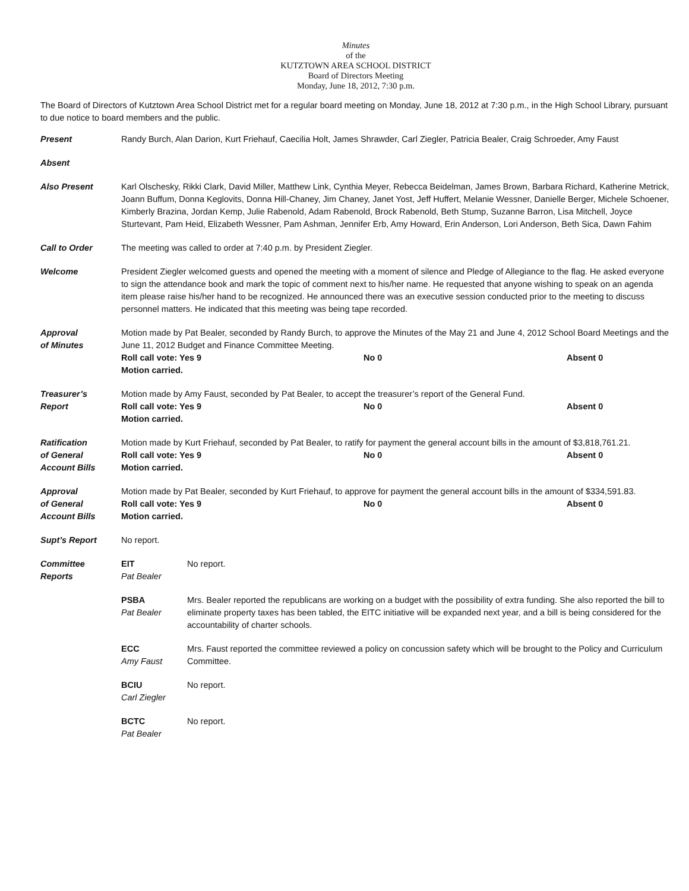Minutes
of the
KUTZTOWN AREA SCHOOL DISTRICT
Board of Directors Meeting
Monday, June 18, 2012, 7:30 p.m.
The Board of Directors of Kutztown Area School District met for a regular board meeting on Monday, June 18, 2012 at 7:30 p.m., in the High School Library, pursuant to due notice to board members and the public.
Present Randy Burch, Alan Darion, Kurt Friehauf, Caecilia Holt, James Shrawder, Carl Ziegler, Patricia Bealer, Craig Schroeder, Amy Faust
Absent
Also Present Karl Olschesky, Rikki Clark, David Miller, Matthew Link, Cynthia Meyer, Rebecca Beidelman, James Brown, Barbara Richard, Katherine Metrick, Joann Buffum, Donna Keglovits, Donna Hill-Chaney, Jim Chaney, Janet Yost, Jeff Huffert, Melanie Wessner, Danielle Berger, Michele Schoener, Kimberly Brazina, Jordan Kemp, Julie Rabenold, Adam Rabenold, Brock Rabenold, Beth Stump, Suzanne Barron, Lisa Mitchell, Joyce Sturtevant, Pam Heid, Elizabeth Wessner, Pam Ashman, Jennifer Erb, Amy Howard, Erin Anderson, Lori Anderson, Beth Sica, Dawn Fahim
Call to Order The meeting was called to order at 7:40 p.m. by President Ziegler.
Welcome President Ziegler welcomed guests and opened the meeting with a moment of silence and Pledge of Allegiance to the flag. He asked everyone to sign the attendance book and mark the topic of comment next to his/her name. He requested that anyone wishing to speak on an agenda item please raise his/her hand to be recognized. He announced there was an executive session conducted prior to the meeting to discuss personnel matters. He indicated that this meeting was being tape recorded.
Approval
of Minutes
Motion made by Pat Bealer, seconded by Randy Burch, to approve the Minutes of the May 21 and June 4, 2012 School Board Meetings and the June 11, 2012 Budget and Finance Committee Meeting.
Roll call vote: Yes 9 No 0 Absent 0
Motion carried.
Treasurer’s
Report
Motion made by Amy Faust, seconded by Pat Bealer, to accept the treasurer’s report of the General Fund.
Roll call vote: Yes 9 No 0 Absent 0
Motion carried.
Ratification
of General
Account Bills
Motion made by Kurt Friehauf, seconded by Pat Bealer, to ratify for payment the general account bills in the amount of $3,818,761.21.
Roll call vote: Yes 9 No 0 Absent 0
Motion carried.
Approval
of General
Account Bills
Motion made by Pat Bealer, seconded by Kurt Friehauf, to approve for payment the general account bills in the amount of $334,591.83.
Roll call vote: Yes 9 No 0 Absent 0
Motion carried.
Supt’s Report No report.
Committee
Reports
EIT
Pat Bealer
No report.
PSBA
Pat Bealer
Mrs. Bealer reported the republicans are working on a budget with the possibility of extra funding. She also reported the bill to eliminate property taxes has been tabled, the EITC initiative will be expanded next year, and a bill is being considered for the accountability of charter schools.
ECC
Amy Faust
Mrs. Faust reported the committee reviewed a policy on concussion safety which will be brought to the Policy and Curriculum Committee.
BCIU
Carl Ziegler
No report.
BCTC
Pat Bealer
No report.